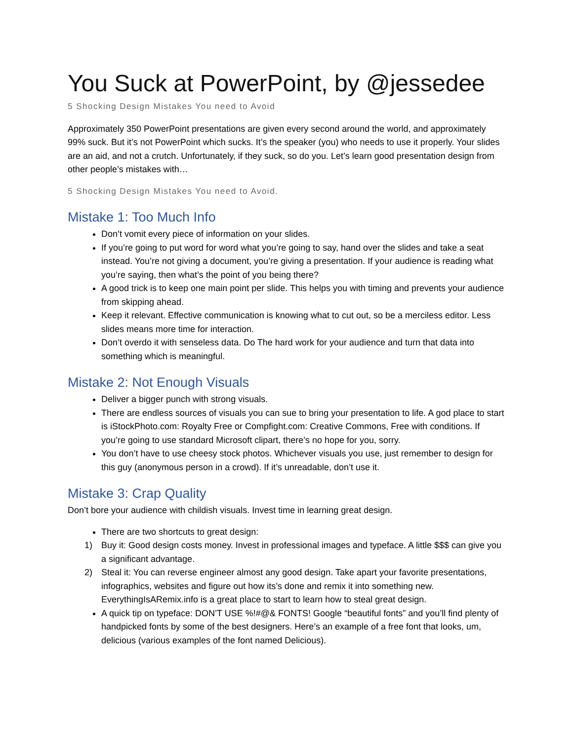You Suck at PowerPoint, by @jessedee
5 Shocking Design Mistakes You need to Avoid
Approximately 350 PowerPoint presentations are given every second around the world, and approximately 99% suck. But it’s not PowerPoint which sucks. It’s the speaker (you) who needs to use it properly. Your slides are an aid, and not a crutch. Unfortunately, if they suck, so do you. Let’s learn good presentation design from other people’s mistakes with…
5 Shocking Design Mistakes You need to Avoid.
Mistake 1: Too Much Info
Don’t vomit every piece of information on your slides.
If you’re going to put word for word what you’re going to say, hand over the slides and take a seat instead. You’re not giving a document, you’re giving a presentation. If your audience is reading what you’re saying, then what’s the point of you being there?
A good trick is to keep one main point per slide. This helps you with timing and prevents your audience from skipping ahead.
Keep it relevant. Effective communication is knowing what to cut out, so be a merciless editor. Less slides means more time for interaction.
Don’t overdo it with senseless data. Do The hard work for your audience and turn that data into something which is meaningful.
Mistake 2: Not Enough Visuals
Deliver a bigger punch with strong visuals.
There are endless sources of visuals you can sue to bring your presentation to life. A god place to start is iStockPhoto.com: Royalty Free or Compfight.com: Creative Commons, Free with conditions. If you’re going to use standard Microsoft clipart, there’s no hope for you, sorry.
You don’t have to use cheesy stock photos. Whichever visuals you use, just remember to design for this guy (anonymous person in a crowd). If it’s unreadable, don’t use it.
Mistake 3: Crap Quality
Don’t bore your audience with childish visuals. Invest time in learning great design.
There are two shortcuts to great design:
1) Buy it: Good design costs money. Invest in professional images and typeface. A little $$$ can give you a significant advantage.
2) Steal it: You can reverse engineer almost any good design. Take apart your favorite presentations, infographics, websites and figure out how its’s done and remix it into something new. EverythingIsARemix.info is a great place to start to learn how to steal great design.
A quick tip on typeface: DON’T USE %!#@& FONTS! Google “beautiful fonts” and you’ll find plenty of handpicked fonts by some of the best designers. Here’s an example of a free font that looks, um, delicious (various examples of the font named Delicious).